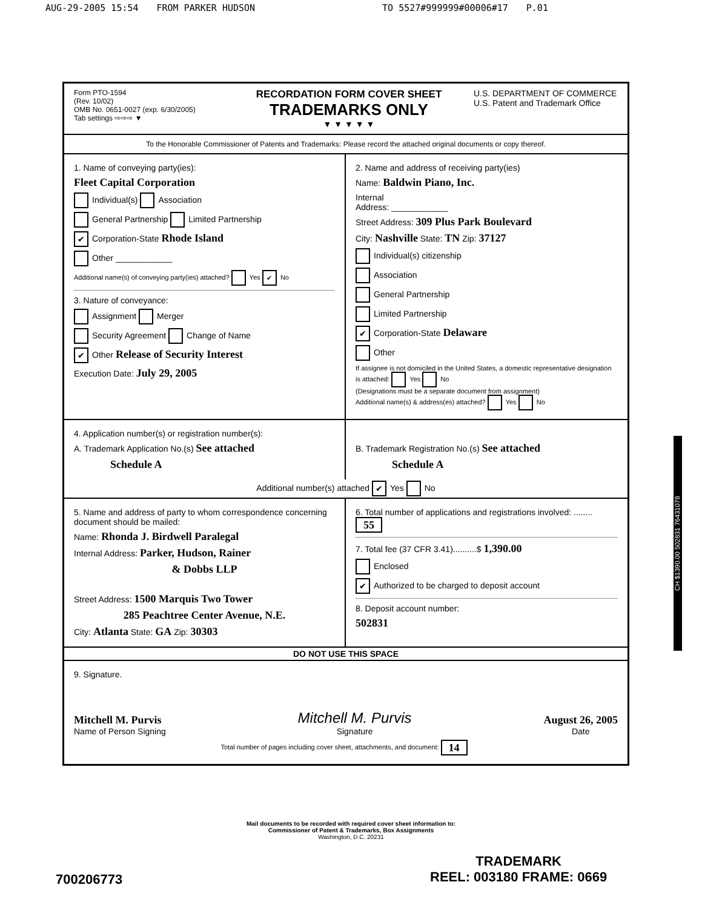AUG-29-2005 15:54 FROM PARKER HUDSON TO 5527#999999#00006#17 P.01
Form PTO-1594
(Rev. 10/02)
OMB No. 0651-0027 (exp. 6/30/2005)
Tab settings ⇨⇨⇨ ▼
RECORDATION FORM COVER SHEET
TRADEMARKS ONLY
▼ ▼ ▼ ▼ ▼
U.S. DEPARTMENT OF COMMERCE
U.S. Patent and Trademark Office
To the Honorable Commissioner of Patents and Trademarks: Please record the attached original documents or copy thereof.
1. Name of conveying party(ies):
Fleet Capital Corporation
Individual(s) Association
General Partnership Limited Partnership
✔ Corporation-State Rhode Island
Other ____________
Additional name(s) of conveying party(ies) attached? Yes ✔ No
3. Nature of conveyance:
Assignment Merger
Security Agreement Change of Name
✔ Other Release of Security Interest
Execution Date: July 29, 2005
2. Name and address of receiving party(ies)
Name: Baldwin Piano, Inc.
Internal
Address: ____________
Street Address: 309 Plus Park Boulevard
City: Nashville State: TN Zip: 37127
Individual(s) citizenship
Association
General Partnership
Limited Partnership
✔ Corporation-State Delaware
Other
If assignee is not domiciled in the United States, a domestic representative designation is attached: Yes No
(Designations must be a separate document from assignment)
Additional name(s) & address(es) attached? Yes No
4. Application number(s) or registration number(s):
A. Trademark Application No.(s) See attached
Schedule A
B. Trademark Registration No.(s) See attached
Schedule A
Additional number(s) attached ✔ Yes No
5. Name and address of party to whom correspondence concerning document should be mailed:
Name: Rhonda J. Birdwell Paralegal
Internal Address: Parker, Hudson, Rainer
& Dobbs LLP
Street Address: 1500 Marquis Two Tower
285 Peachtree Center Avenue, N.E.
City: Atlanta State: GA Zip: 30303
6. Total number of applications and registrations involved: ........ 55
7. Total fee (37 CFR 3.41)..........$ 1,390.00
Enclosed
✔ Authorized to be charged to deposit account
8. Deposit account number:
502831
DO NOT USE THIS SPACE
9. Signature.
Mitchell M. Purvis
Name of Person Signing
Mitchell M. Purvis
Signature
August 26, 2005
Date
Total number of pages including cover sheet, attachments, and document: 14
Mail documents to be recorded with required cover sheet information to:
Commissioner of Patent & Trademarks, Box Assignments
Washington, D.C. 20231
CH $1390.00 502831 76431078
700206773
TRADEMARK
REEL: 003180 FRAME: 0669